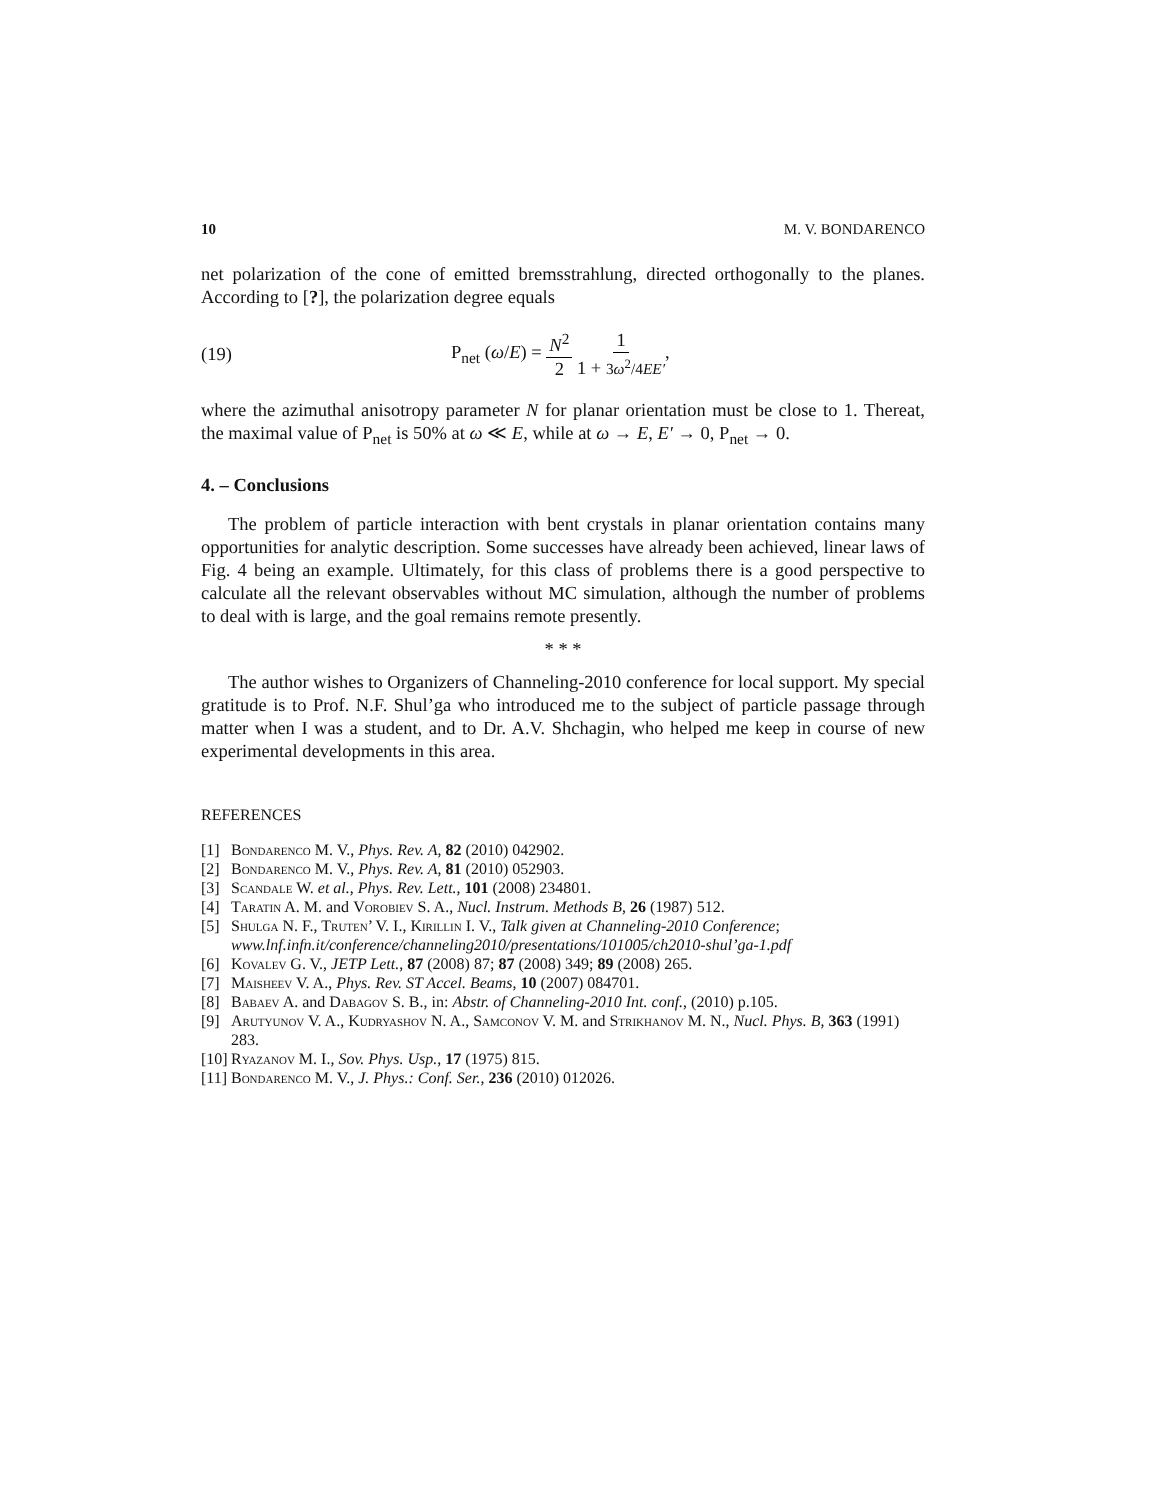10 M. V. BONDARENCO
net polarization of the cone of emitted bremsstrahlung, directed orthogonally to the planes. According to [?], the polarization degree equals
(19) P<sub>net</sub> (ω/E) = N<sup>2</sup> 2 1 1 + 3ω<sup>2</sup>/4EE′,
where the azimuthal anisotropy parameter N for planar orientation must be close to 1. Thereat, the maximal value of P<sub>net</sub> is 50% at ω ≪ E, while at ω → E, E′ → 0, P<sub>net</sub> → 0.
4. – Conclusions
The problem of particle interaction with bent crystals in planar orientation contains many opportunities for analytic description. Some successes have already been achieved, linear laws of Fig. 4 being an example. Ultimately, for this class of problems there is a good perspective to calculate all the relevant observables without MC simulation, although the number of problems to deal with is large, and the goal remains remote presently.
* * *
The author wishes to Organizers of Channeling-2010 conference for local support. My special gratitude is to Prof. N.F. Shul’ga who introduced me to the subject of particle passage through matter when I was a student, and to Dr. A.V. Shchagin, who helped me keep in course of new experimental developments in this area.
REFERENCES
[1] Bondarenco M. V., Phys. Rev. A, 82 (2010) 042902.
[2] Bondarenco M. V., Phys. Rev. A, 81 (2010) 052903.
[3] Scandale W. et al., Phys. Rev. Lett., 101 (2008) 234801.
[4] Taratin A. M. and Vorobiev S. A., Nucl. Instrum. Methods B, 26 (1987) 512.
[5] Shulga N. F., Truten’ V. I., Kirillin I. V., Talk given at Channeling-2010 Conference; www.lnf.infn.it/conference/channeling2010/presentations/101005/ch2010-shul’ga-1.pdf
[6] Kovalev G. V., JETP Lett., 87 (2008) 87; 87 (2008) 349; 89 (2008) 265.
[7] Maisheev V. A., Phys. Rev. ST Accel. Beams, 10 (2007) 084701.
[8] Babaev A. and Dabagov S. B., in: Abstr. of Channeling-2010 Int. conf., (2010) p.105.
[9] Arutyunov V. A., Kudryashov N. A., Samconov V. M. and Strikhanov M. N., Nucl. Phys. B, 363 (1991) 283.
[10] Ryazanov M. I., Sov. Phys. Usp., 17 (1975) 815.
[11] Bondarenco M. V., J. Phys.: Conf. Ser., 236 (2010) 012026.